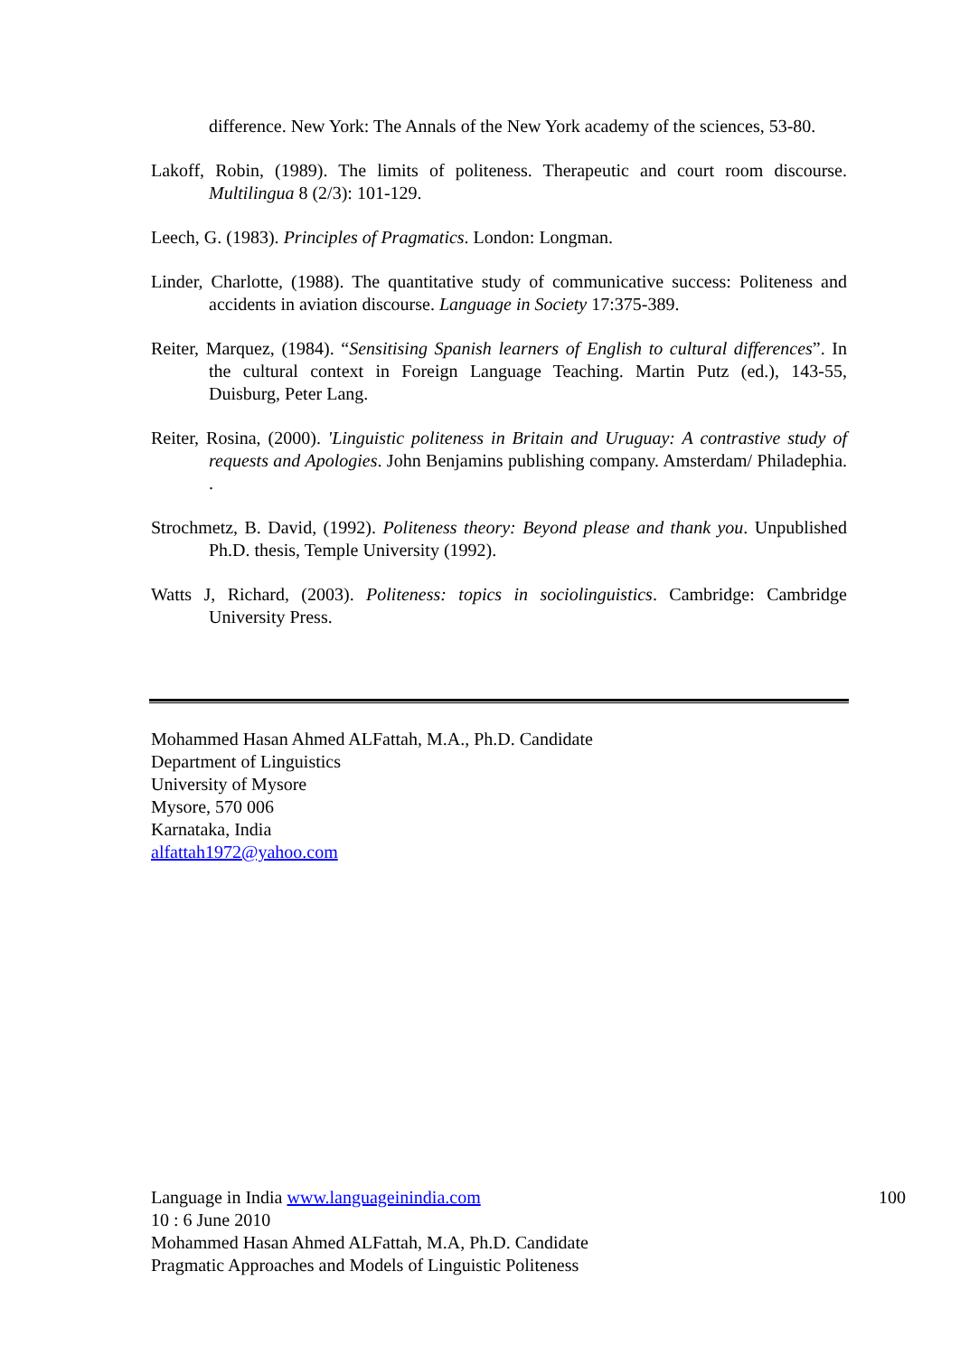difference. New York: The Annals of the New York academy of the sciences, 53-80.
Lakoff, Robin, (1989). The limits of politeness. Therapeutic and court room discourse. Multilingua 8 (2/3): 101-129.
Leech, G. (1983). Principles of Pragmatics. London: Longman.
Linder, Charlotte, (1988). The quantitative study of communicative success: Politeness and accidents in aviation discourse. Language in Society 17:375-389.
Reiter, Marquez, (1984). “Sensitising Spanish learners of English to cultural differences”. In the cultural context in Foreign Language Teaching. Martin Putz (ed.), 143-55, Duisburg, Peter Lang.
Reiter, Rosina, (2000). 'Linguistic politeness in Britain and Uruguay: A contrastive study of requests and Apologies. John Benjamins publishing company. Amsterdam/ Philadephia. .
Strochmetz, B. David, (1992). Politeness theory: Beyond please and thank you. Unpublished Ph.D. thesis, Temple University (1992).
Watts J, Richard, (2003). Politeness: topics in sociolinguistics. Cambridge: Cambridge University Press.
Mohammed Hasan Ahmed ALFattah, M.A., Ph.D. Candidate
Department of Linguistics
University of Mysore
Mysore, 570 006
Karnataka, India
alfattah1972@yahoo.com
100 Language in India www.languageinindia.com
10 : 6 June 2010
Mohammed Hasan Ahmed ALFattah, M.A, Ph.D. Candidate
Pragmatic Approaches and Models of Linguistic Politeness